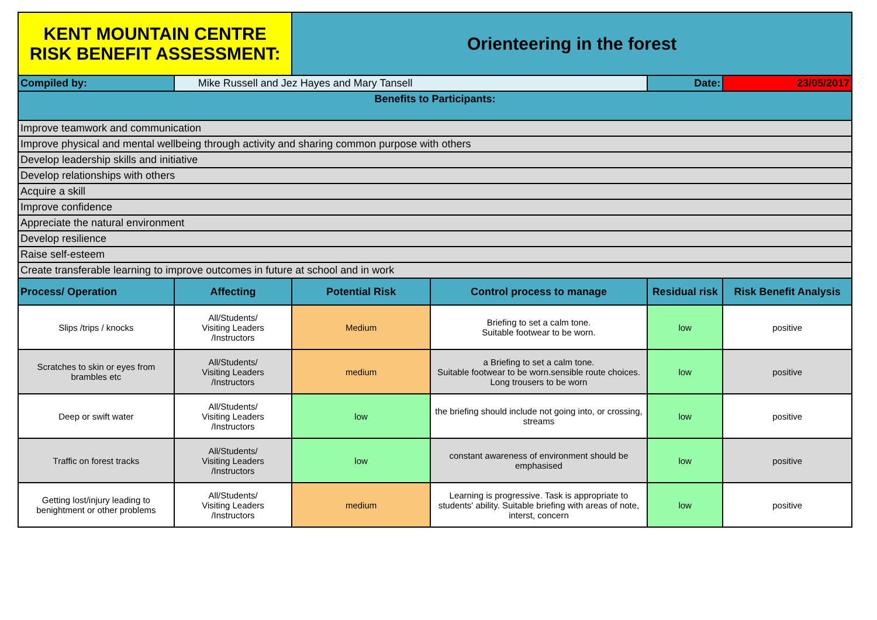| KENT MOUNTAIN CENTRE RISK BENEFIT ASSESSMENT: | | Orienteering in the forest | | | |
| Compiled by: | Mike Russell and Jez Hayes and Mary Tansell | | | Date: | 23/05/2017 |
| Benefits to Participants: | | | | | |
| Improve teamwork and communication | | | | | |
| Improve physical and mental wellbeing through activity and sharing common purpose with others | | | | | |
| Develop leadership skills and initiative | | | | | |
| Develop relationships with others | | | | | |
| Acquire a skill | | | | | |
| Improve confidence | | | | | |
| Appreciate the natural environment | | | | | |
| Develop resilience | | | | | |
| Raise self-esteem | | | | | |
| Create transferable learning to improve outcomes in future at school and in work | | | | | |
| Process/ Operation | Affecting | Potential Risk | Control process to manage | Residual risk | Risk Benefit Analysis |
| Slips /trips / knocks | All/Students/ Visiting Leaders /Instructors | Medium | Briefing to set a calm tone. Suitable footwear to be worn. | low | positive |
| Scratches to skin or eyes from brambles etc | All/Students/ Visiting Leaders /Instructors | medium | a Briefing to set a calm tone. Suitable footwear to be worn.sensible route choices. Long trousers to be worn | low | positive |
| Deep or swift water | All/Students/ Visiting Leaders /Instructors | low | the briefing should include not going into, or crossing, streams | low | positive |
| Traffic on forest tracks | All/Students/ Visiting Leaders /Instructors | low | constant awareness of environment should be emphasised | low | positive |
| Getting lost/injury leading to benightment or other problems | All/Students/ Visiting Leaders /Instructors | medium | Learning is progressive. Task is appropriate to students' ability. Suitable briefing with areas of note, interst, concern | low | positive |